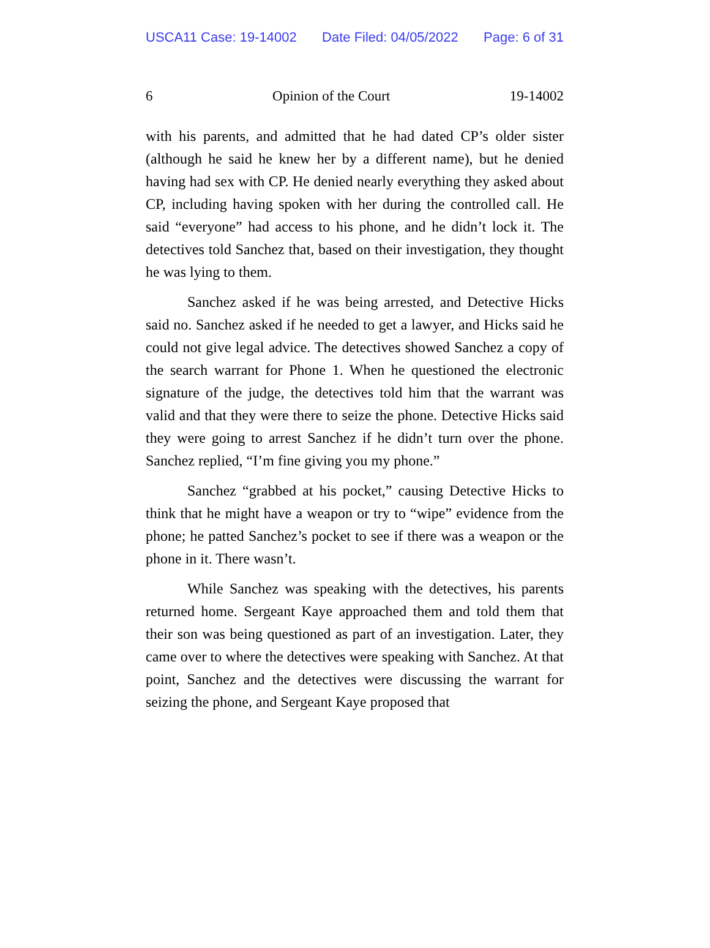USCA11 Case: 19-14002 Date Filed: 04/05/2022 Page: 6 of 31
6 Opinion of the Court 19-14002
with his parents, and admitted that he had dated CP’s older sister (although he said he knew her by a different name), but he denied having had sex with CP. He denied nearly everything they asked about CP, including having spoken with her during the controlled call. He said “everyone” had access to his phone, and he didn’t lock it. The detectives told Sanchez that, based on their investigation, they thought he was lying to them.
Sanchez asked if he was being arrested, and Detective Hicks said no. Sanchez asked if he needed to get a lawyer, and Hicks said he could not give legal advice. The detectives showed Sanchez a copy of the search warrant for Phone 1. When he questioned the electronic signature of the judge, the detectives told him that the warrant was valid and that they were there to seize the phone. Detective Hicks said they were going to arrest Sanchez if he didn’t turn over the phone. Sanchez replied, “I’m fine giving you my phone.”
Sanchez “grabbed at his pocket,” causing Detective Hicks to think that he might have a weapon or try to “wipe” evidence from the phone; he patted Sanchez’s pocket to see if there was a weapon or the phone in it. There wasn’t.
While Sanchez was speaking with the detectives, his parents returned home. Sergeant Kaye approached them and told them that their son was being questioned as part of an investigation. Later, they came over to where the detectives were speaking with Sanchez. At that point, Sanchez and the detectives were discussing the warrant for seizing the phone, and Sergeant Kaye proposed that